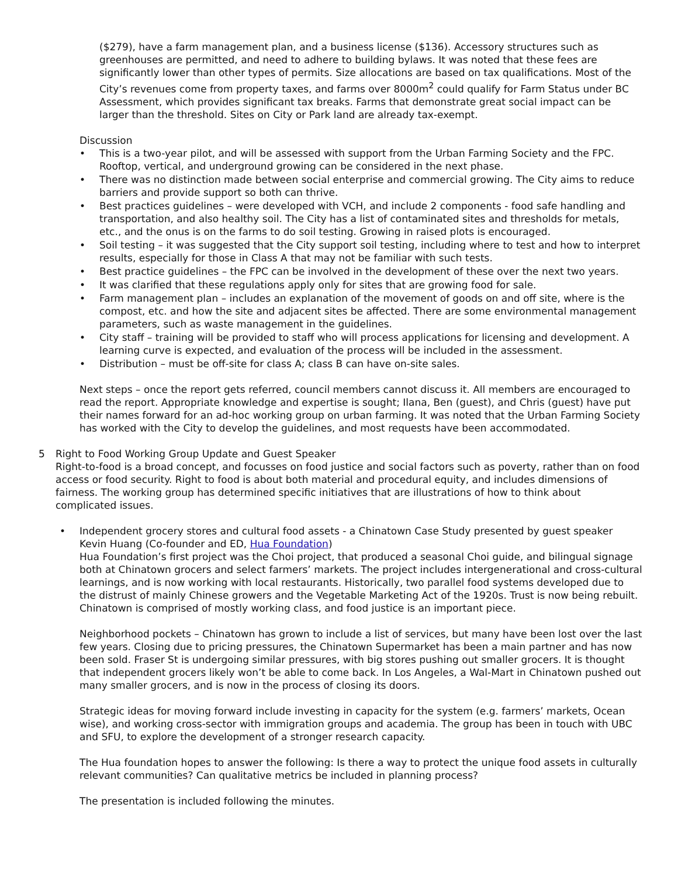($279), have a farm management plan, and a business license ($136). Accessory structures such as greenhouses are permitted, and need to adhere to building bylaws. It was noted that these fees are significantly lower than other types of permits. Size allocations are based on tax qualifications. Most of the City’s revenues come from property taxes, and farms over 8000m<sup>2</sup> could qualify for Farm Status under BC Assessment, which provides significant tax breaks. Farms that demonstrate great social impact can be larger than the threshold. Sites on City or Park land are already tax-exempt.
Discussion
• This is a two-year pilot, and will be assessed with support from the Urban Farming Society and the FPC. Rooftop, vertical, and underground growing can be considered in the next phase.
• There was no distinction made between social enterprise and commercial growing. The City aims to reduce barriers and provide support so both can thrive.
• Best practices guidelines – were developed with VCH, and include 2 components - food safe handling and transportation, and also healthy soil. The City has a list of contaminated sites and thresholds for metals, etc., and the onus is on the farms to do soil testing. Growing in raised plots is encouraged.
• Soil testing – it was suggested that the City support soil testing, including where to test and how to interpret results, especially for those in Class A that may not be familiar with such tests.
• Best practice guidelines – the FPC can be involved in the development of these over the next two years.
• It was clarified that these regulations apply only for sites that are growing food for sale.
• Farm management plan – includes an explanation of the movement of goods on and off site, where is the compost, etc. and how the site and adjacent sites be affected. There are some environmental management parameters, such as waste management in the guidelines.
• City staff – training will be provided to staff who will process applications for licensing and development. A learning curve is expected, and evaluation of the process will be included in the assessment.
• Distribution – must be off-site for class A; class B can have on-site sales.
Next steps – once the report gets referred, council members cannot discuss it. All members are encouraged to read the report. Appropriate knowledge and expertise is sought; Ilana, Ben (guest), and Chris (guest) have put their names forward for an ad-hoc working group on urban farming. It was noted that the Urban Farming Society has worked with the City to develop the guidelines, and most requests have been accommodated.
5 Right to Food Working Group Update and Guest Speaker
Right-to-food is a broad concept, and focusses on food justice and social factors such as poverty, rather than on food access or food security. Right to food is about both material and procedural equity, and includes dimensions of fairness. The working group has determined specific initiatives that are illustrations of how to think about complicated issues.
• Independent grocery stores and cultural food assets - a Chinatown Case Study presented by guest speaker Kevin Huang (Co-founder and ED, Hua Foundation)
Hua Foundation’s first project was the Choi project, that produced a seasonal Choi guide, and bilingual signage both at Chinatown grocers and select farmers’ markets. The project includes intergenerational and cross-cultural learnings, and is now working with local restaurants. Historically, two parallel food systems developed due to the distrust of mainly Chinese growers and the Vegetable Marketing Act of the 1920s. Trust is now being rebuilt. Chinatown is comprised of mostly working class, and food justice is an important piece.
Neighborhood pockets – Chinatown has grown to include a list of services, but many have been lost over the last few years. Closing due to pricing pressures, the Chinatown Supermarket has been a main partner and has now been sold. Fraser St is undergoing similar pressures, with big stores pushing out smaller grocers. It is thought that independent grocers likely won’t be able to come back. In Los Angeles, a Wal-Mart in Chinatown pushed out many smaller grocers, and is now in the process of closing its doors.
Strategic ideas for moving forward include investing in capacity for the system (e.g. farmers’ markets, Ocean wise), and working cross-sector with immigration groups and academia. The group has been in touch with UBC and SFU, to explore the development of a stronger research capacity.
The Hua foundation hopes to answer the following: Is there a way to protect the unique food assets in culturally relevant communities? Can qualitative metrics be included in planning process?
The presentation is included following the minutes.